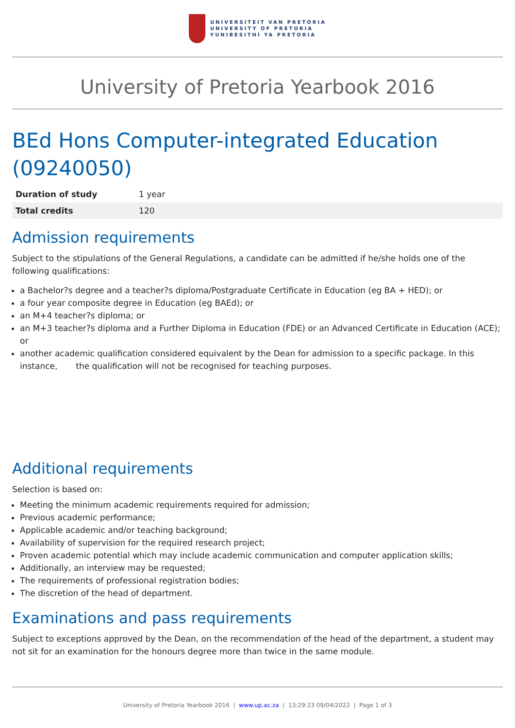UNIVERSITEIT VAN PRETORIA
UNIVERSITY OF PRETORIA
YUNIBESITHI YA PRETORIA
University of Pretoria Yearbook 2016
BEd Hons Computer-integrated Education (09240050)
| Duration of study | 1 year |
| Total credits | 120 |
Admission requirements
Subject to the stipulations of the General Regulations, a candidate can be admitted if he/she holds one of the following qualifications:
a Bachelor?s degree and a teacher?s diploma/Postgraduate Certificate in Education (eg BA + HED); or
a four year composite degree in Education (eg BAEd); or
an M+4 teacher?s diploma; or
an M+3 teacher?s diploma and a Further Diploma in Education (FDE) or an Advanced Certificate in Education (ACE); or
another academic qualification considered equivalent by the Dean for admission to a specific package. In this instance, the qualification will not be recognised for teaching purposes.
Additional requirements
Selection is based on:
Meeting the minimum academic requirements required for admission;
Previous academic performance;
Applicable academic and/or teaching background;
Availability of supervision for the required research project;
Proven academic potential which may include academic communication and computer application skills;
Additionally, an interview may be requested;
The requirements of professional registration bodies;
The discretion of the head of department.
Examinations and pass requirements
Subject to exceptions approved by the Dean, on the recommendation of the head of the department, a student may not sit for an examination for the honours degree more than twice in the same module.
University of Pretoria Yearbook 2016 | www.up.ac.za | 13:29:23 09/04/2022 | Page 1 of 3